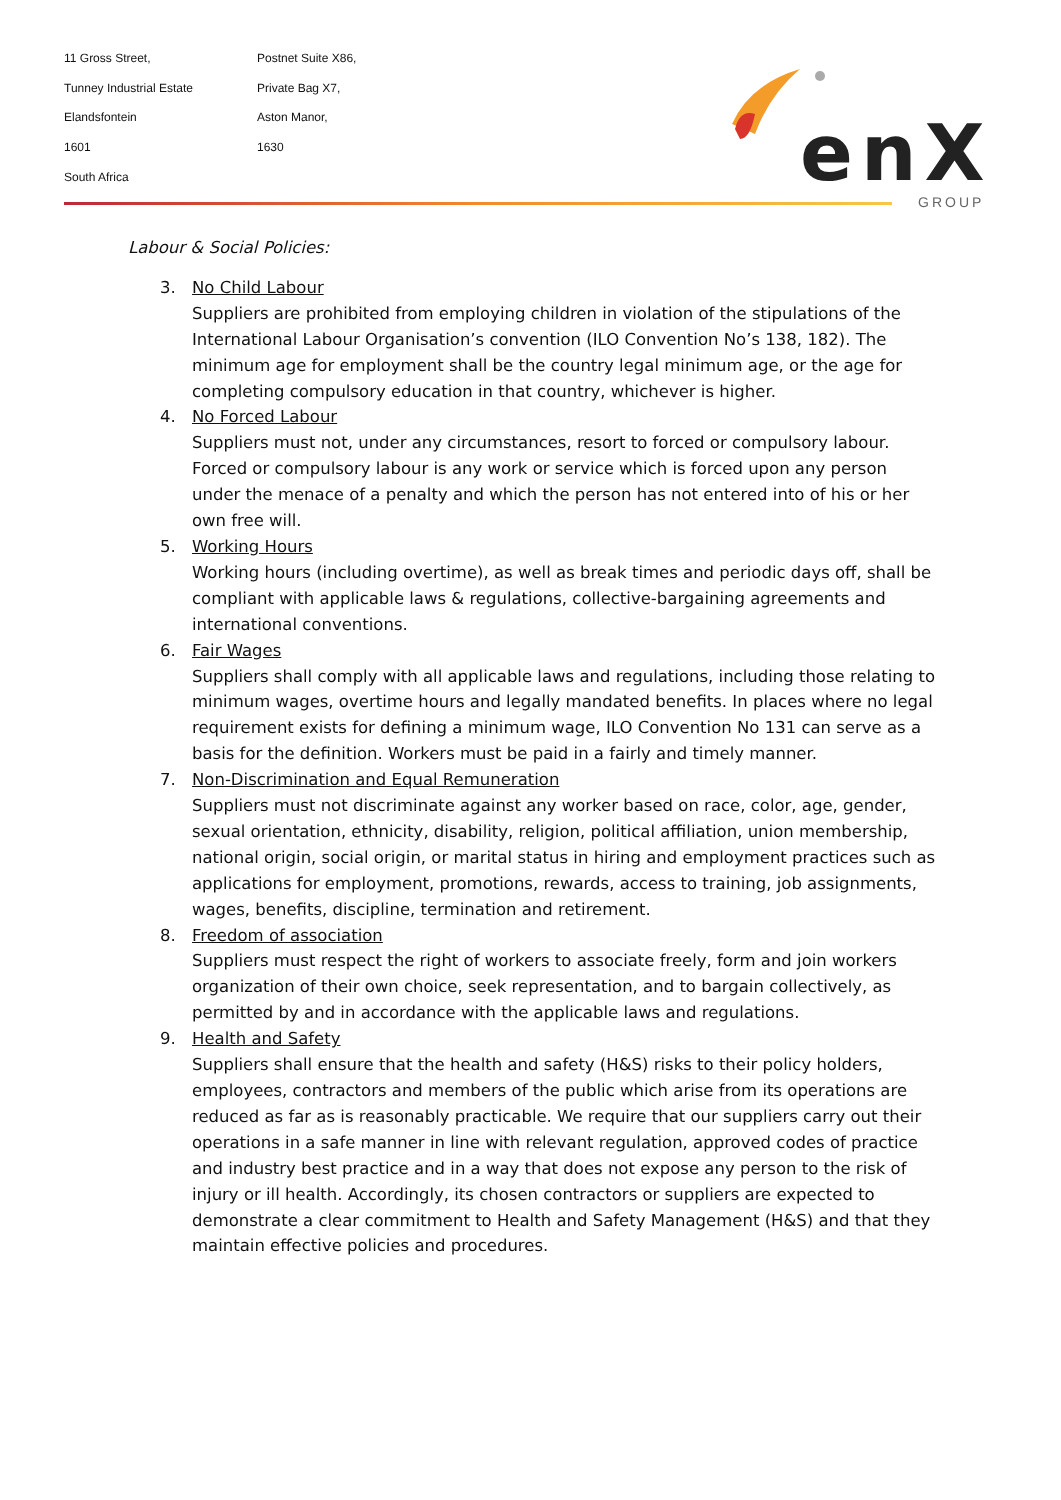11 Gross Street,
Tunney Industrial Estate
Elandsfontein
1601
South Africa
Postnet Suite X86,
Private Bag X7,
Aston Manor,
1630
enX
GROUP
Labour & Social Policies:
3. No Child Labour
Suppliers are prohibited from employing children in violation of the stipulations of the International Labour Organisation’s convention (ILO Convention No’s 138, 182). The minimum age for employment shall be the country legal minimum age, or the age for completing compulsory education in that country, whichever is higher.
4. No Forced Labour
Suppliers must not, under any circumstances, resort to forced or compulsory labour. Forced or compulsory labour is any work or service which is forced upon any person under the menace of a penalty and which the person has not entered into of his or her own free will.
5. Working Hours
Working hours (including overtime), as well as break times and periodic days off, shall be compliant with applicable laws & regulations, collective-bargaining agreements and international conventions.
6. Fair Wages
Suppliers shall comply with all applicable laws and regulations, including those relating to minimum wages, overtime hours and legally mandated benefits. In places where no legal requirement exists for defining a minimum wage, ILO Convention No 131 can serve as a basis for the definition. Workers must be paid in a fairly and timely manner.
7. Non-Discrimination and Equal Remuneration
Suppliers must not discriminate against any worker based on race, color, age, gender, sexual orientation, ethnicity, disability, religion, political affiliation, union membership, national origin, social origin, or marital status in hiring and employment practices such as applications for employment, promotions, rewards, access to training, job assignments, wages, benefits, discipline, termination and retirement.
8. Freedom of association
Suppliers must respect the right of workers to associate freely, form and join workers organization of their own choice, seek representation, and to bargain collectively, as permitted by and in accordance with the applicable laws and regulations.
9. Health and Safety
Suppliers shall ensure that the health and safety (H&S) risks to their policy holders, employees, contractors and members of the public which arise from its operations are reduced as far as is reasonably practicable. We require that our suppliers carry out their operations in a safe manner in line with relevant regulation, approved codes of practice and industry best practice and in a way that does not expose any person to the risk of injury or ill health. Accordingly, its chosen contractors or suppliers are expected to demonstrate a clear commitment to Health and Safety Management (H&S) and that they maintain effective policies and procedures.